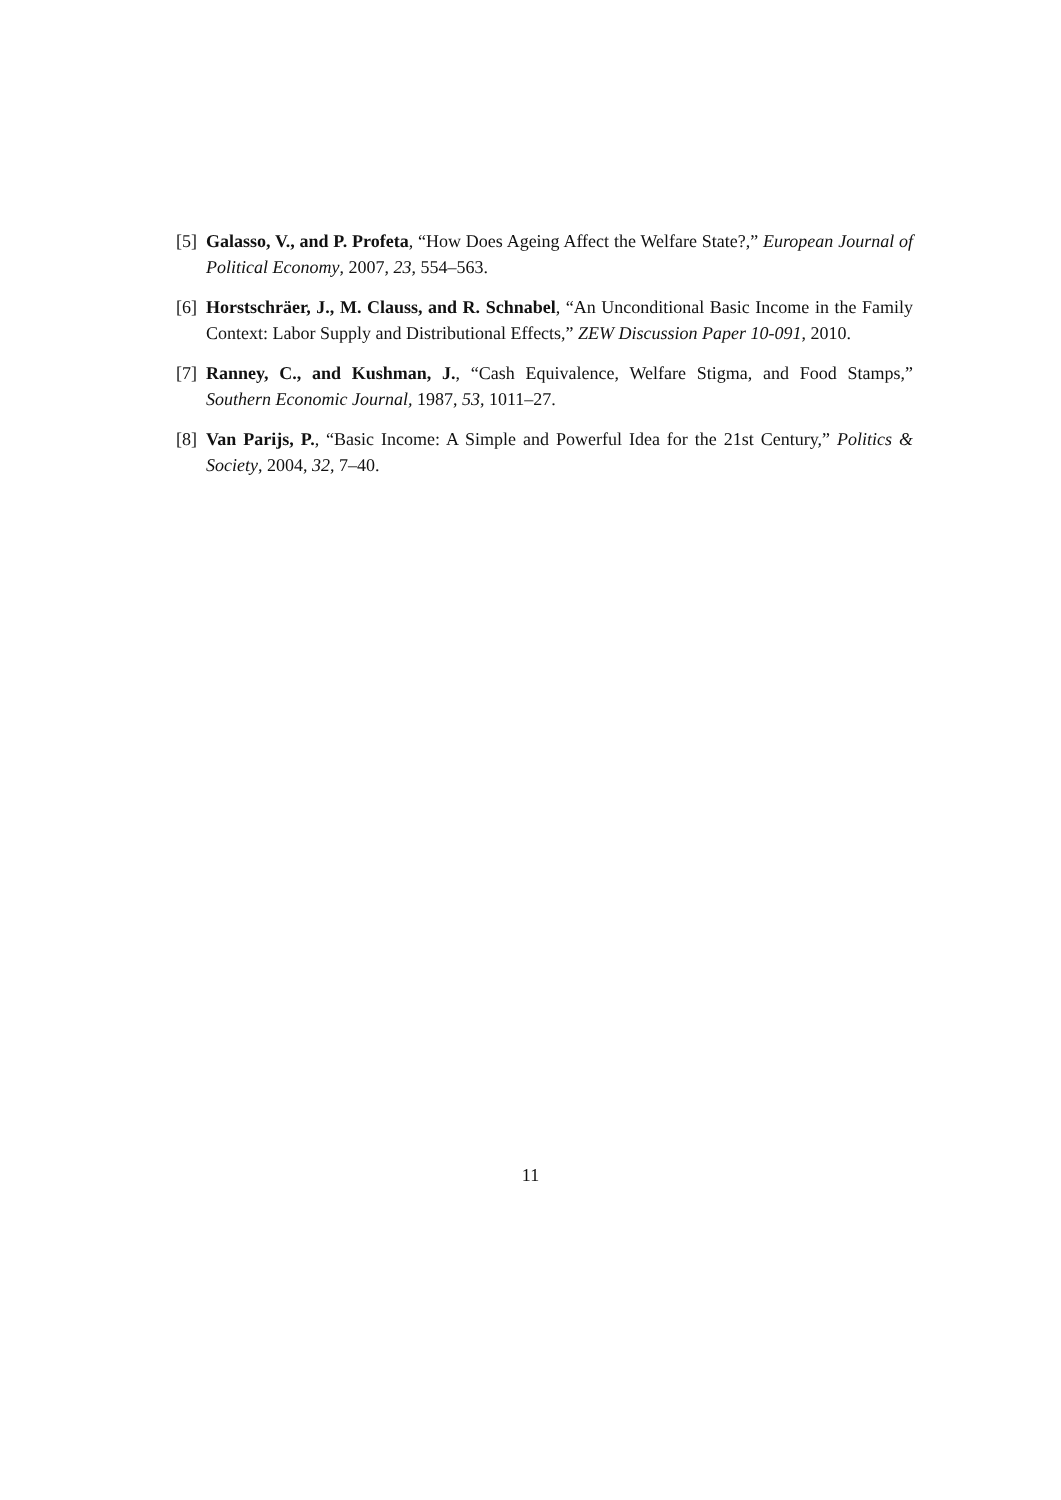[5] Galasso, V., and P. Profeta, “How Does Ageing Affect the Welfare State?,” European Journal of Political Economy, 2007, 23, 554–563.
[6] Horstschräer, J., M. Clauss, and R. Schnabel, “An Unconditional Basic Income in the Family Context: Labor Supply and Distributional Effects,” ZEW Discussion Paper 10-091, 2010.
[7] Ranney, C., and Kushman, J., “Cash Equivalence, Welfare Stigma, and Food Stamps,” Southern Economic Journal, 1987, 53, 1011–27.
[8] Van Parijs, P., “Basic Income: A Simple and Powerful Idea for the 21st Century,” Politics & Society, 2004, 32, 7–40.
11